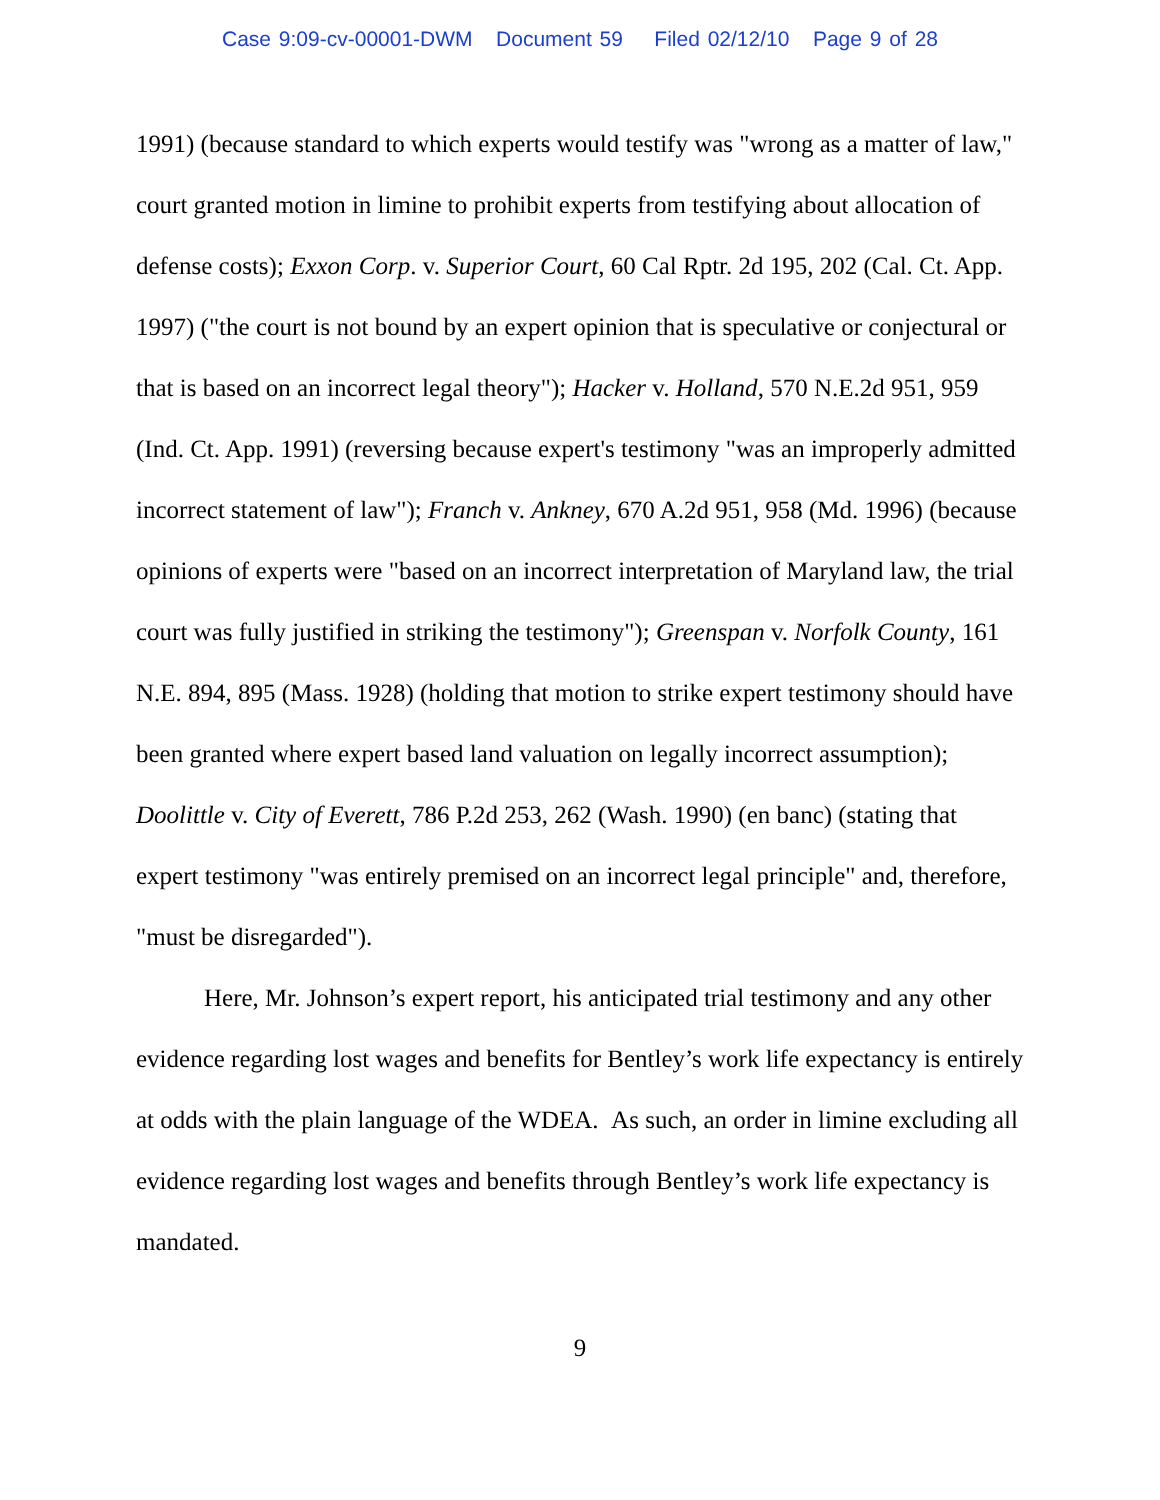Case 9:09-cv-00001-DWM Document 59 Filed 02/12/10 Page 9 of 28
1991) (because standard to which experts would testify was "wrong as a matter of law," court granted motion in limine to prohibit experts from testifying about allocation of defense costs); Exxon Corp. v. Superior Court, 60 Cal Rptr. 2d 195, 202 (Cal. Ct. App. 1997) ("the court is not bound by an expert opinion that is speculative or conjectural or that is based on an incorrect legal theory"); Hacker v. Holland, 570 N.E.2d 951, 959 (Ind. Ct. App. 1991) (reversing because expert's testimony "was an improperly admitted incorrect statement of law"); Franch v. Ankney, 670 A.2d 951, 958 (Md. 1996) (because opinions of experts were "based on an incorrect interpretation of Maryland law, the trial court was fully justified in striking the testimony"); Greenspan v. Norfolk County, 161 N.E. 894, 895 (Mass. 1928) (holding that motion to strike expert testimony should have been granted where expert based land valuation on legally incorrect assumption); Doolittle v. City of Everett, 786 P.2d 253, 262 (Wash. 1990) (en banc) (stating that expert testimony "was entirely premised on an incorrect legal principle" and, therefore, "must be disregarded").
Here, Mr. Johnson’s expert report, his anticipated trial testimony and any other evidence regarding lost wages and benefits for Bentley’s work life expectancy is entirely at odds with the plain language of the WDEA. As such, an order in limine excluding all evidence regarding lost wages and benefits through Bentley’s work life expectancy is mandated.
9